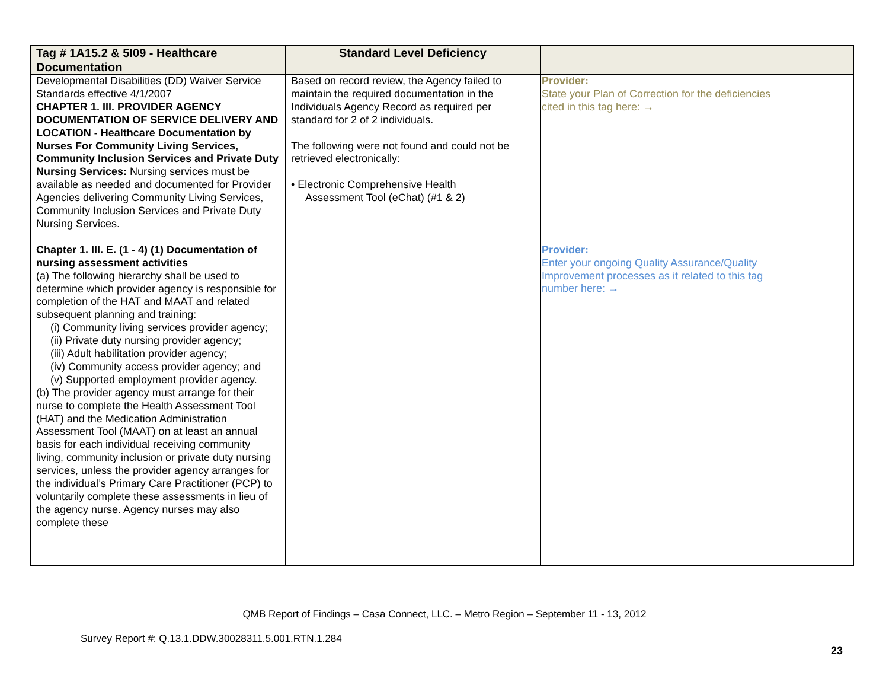| Tag # 1A15.2 & 5I09 - Healthcare Documentation | Standard Level Deficiency | | |
| --- | --- | --- | --- |
| Developmental Disabilities (DD) Waiver Service Standards effective 4/1/2007 CHAPTER 1. III. PROVIDER AGENCY DOCUMENTATION OF SERVICE DELIVERY AND LOCATION - Healthcare Documentation by Nurses For Community Living Services, Community Inclusion Services and Private Duty Nursing Services: Nursing services must be available as needed and documented for Provider Agencies delivering Community Living Services, Community Inclusion Services and Private Duty Nursing Services. Chapter 1. III. E. (1 - 4) (1) Documentation of nursing assessment activities (a) The following hierarchy shall be used to determine which provider agency is responsible for completion of the HAT and MAAT and related subsequent planning and training: (i) Community living services provider agency; (ii) Private duty nursing provider agency; (iii) Adult habilitation provider agency; (iv) Community access provider agency; and (v) Supported employment provider agency. (b) The provider agency must arrange for their nurse to complete the Health Assessment Tool (HAT) and the Medication Administration Assessment Tool (MAAT) on at least an annual basis for each individual receiving community living, community inclusion or private duty nursing services, unless the provider agency arranges for the individual’s Primary Care Practitioner (PCP) to voluntarily complete these assessments in lieu of the agency nurse. Agency nurses may also complete these | Based on record review, the Agency failed to maintain the required documentation in the Individuals Agency Record as required per standard for 2 of 2 individuals. The following were not found and could not be retrieved electronically: • Electronic Comprehensive Health Assessment Tool (eChat) (#1 & 2) | Provider: State your Plan of Correction for the deficiencies cited in this tag here: → Provider: Enter your ongoing Quality Assurance/Quality Improvement processes as it related to this tag number here: → | |
QMB Report of Findings – Casa Connect, LLC. – Metro Region – September 11 - 13, 2012
Survey Report #: Q.13.1.DDW.30028311.5.001.RTN.1.284
23